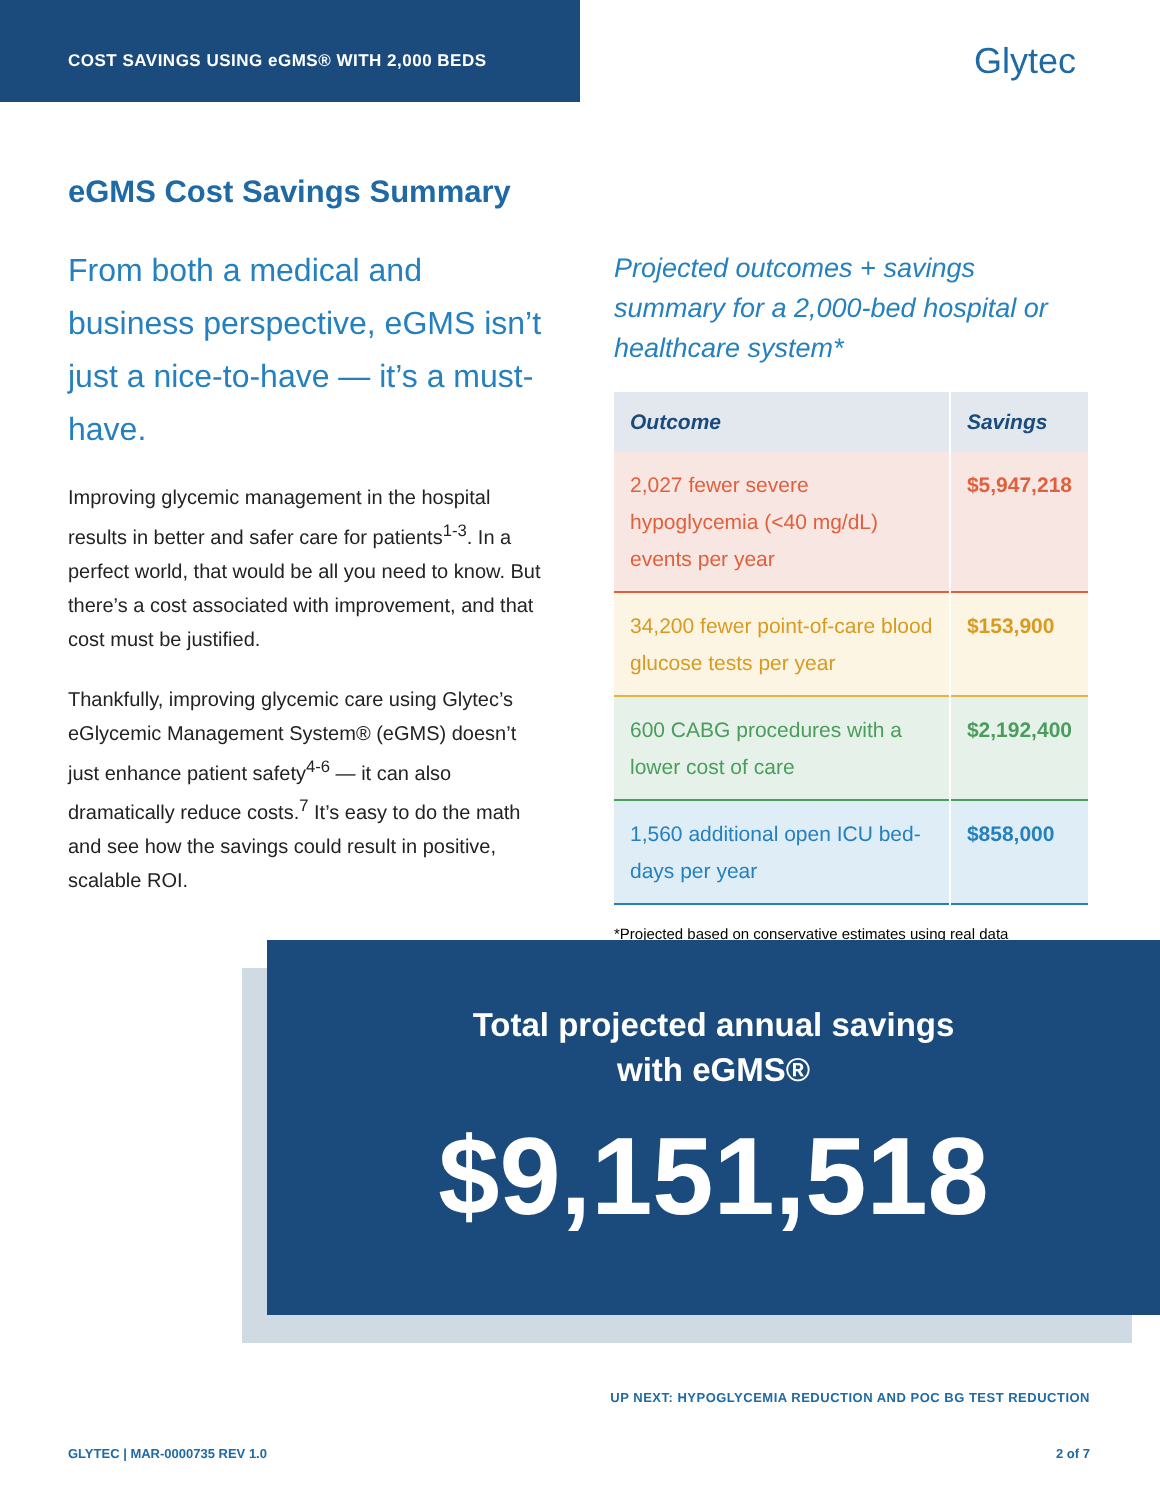COST SAVINGS USING eGMS® WITH 2,000 BEDS
Glytec
eGMS Cost Savings Summary
From both a medical and business perspective, eGMS isn’t just a nice-to-have — it’s a must-have.
Improving glycemic management in the hospital results in better and safer care for patients<sup>1-3</sup>. In a perfect world, that would be all you need to know. But there’s a cost associated with improvement, and that cost must be justified.
Thankfully, improving glycemic care using Glytec’s eGlycemic Management System® (eGMS) doesn’t just enhance patient safety<sup>4-6</sup> — it can also dramatically reduce costs.<sup>7</sup> It’s easy to do the math and see how the savings could result in positive, scalable ROI.
Projected outcomes + savings summary for a 2,000-bed hospital or healthcare system*
| Outcome | Savings |
| --- | --- |
| 2,027 fewer severe hypoglycemia (<40 mg/dL) events per year | $5,947,218 |
| 34,200 fewer point-of-care blood glucose tests per year | $153,900 |
| 600 CABG procedures with a lower cost of care | $2,192,400 |
| 1,560 additional open ICU bed-days per year | $858,000 |
*Projected based on conservative estimates using real data
Total projected annual savings
with eGMS®
$9,151,518
UP NEXT: HYPOGLYCEMIA REDUCTION AND POC BG TEST REDUCTION
GLYTEC | MAR-0000735 REV 1.0 2 of 7